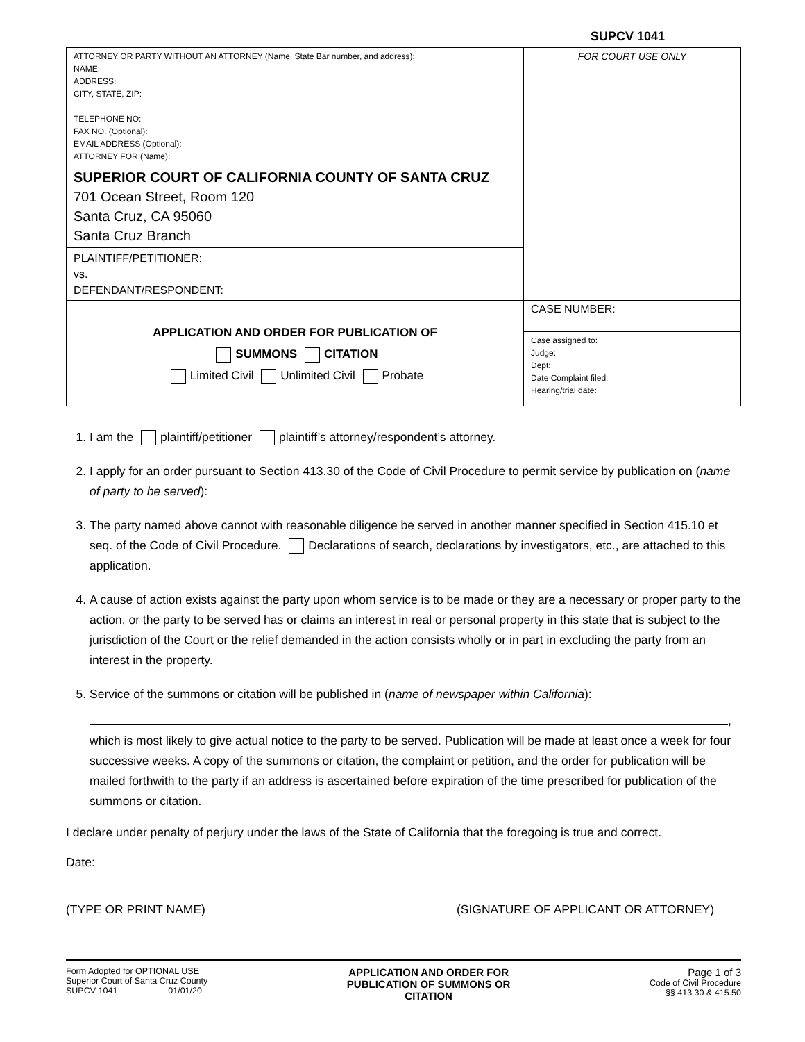SUPCV 1041
| ATTORNEY OR PARTY WITHOUT AN ATTORNEY (Name, State Bar number, and address): NAME: ADDRESS: CITY, STATE, ZIP: TELEPHONE NO: FAX NO. (Optional): EMAIL ADDRESS (Optional): ATTORNEY FOR (Name): | FOR COURT USE ONLY |
| SUPERIOR COURT OF CALIFORNIA COUNTY OF SANTA CRUZ 701 Ocean Street, Room 120 Santa Cruz, CA 95060 Santa Cruz Branch | |
| PLAINTIFF/PETITIONER: vs. DEFENDANT/RESPONDENT: | |
| APPLICATION AND ORDER FOR PUBLICATION OF SUMMONS CITATION Limited Civil Unlimited Civil Probate | CASE NUMBER: |
| | Case assigned to: Judge: Dept: Date Complaint filed: Hearing/trial date: |
1. I am the plaintiff/petitioner plaintiff’s attorney/respondent’s attorney.
2. I apply for an order pursuant to Section 413.30 of the Code of Civil Procedure to permit service by publication on (name of party to be served):
3. The party named above cannot with reasonable diligence be served in another manner specified in Section 415.10 et seq. of the Code of Civil Procedure. Declarations of search, declarations by investigators, etc., are attached to this application.
4. A cause of action exists against the party upon whom service is to be made or they are a necessary or proper party to the action, or the party to be served has or claims an interest in real or personal property in this state that is subject to the jurisdiction of the Court or the relief demanded in the action consists wholly or in part in excluding the party from an interest in the property.
5. Service of the summons or citation will be published in (name of newspaper within California):
,
which is most likely to give actual notice to the party to be served. Publication will be made at least once a week for four successive weeks. A copy of the summons or citation, the complaint or petition, and the order for publication will be mailed forthwith to the party if an address is ascertained before expiration of the time prescribed for publication of the summons or citation.
I declare under penalty of perjury under the laws of the State of California that the foregoing is true and correct.
Date:
(TYPE OR PRINT NAME) (SIGNATURE OF APPLICANT OR ATTORNEY)
Form Adopted for OPTIONAL USE
Superior Court of Santa Cruz County
SUPCV 1041 01/01/20
APPLICATION AND ORDER FOR
PUBLICATION OF SUMMONS OR
CITATION
Page 1 of 3
Code of Civil Procedure
§§ 413.30 & 415.50